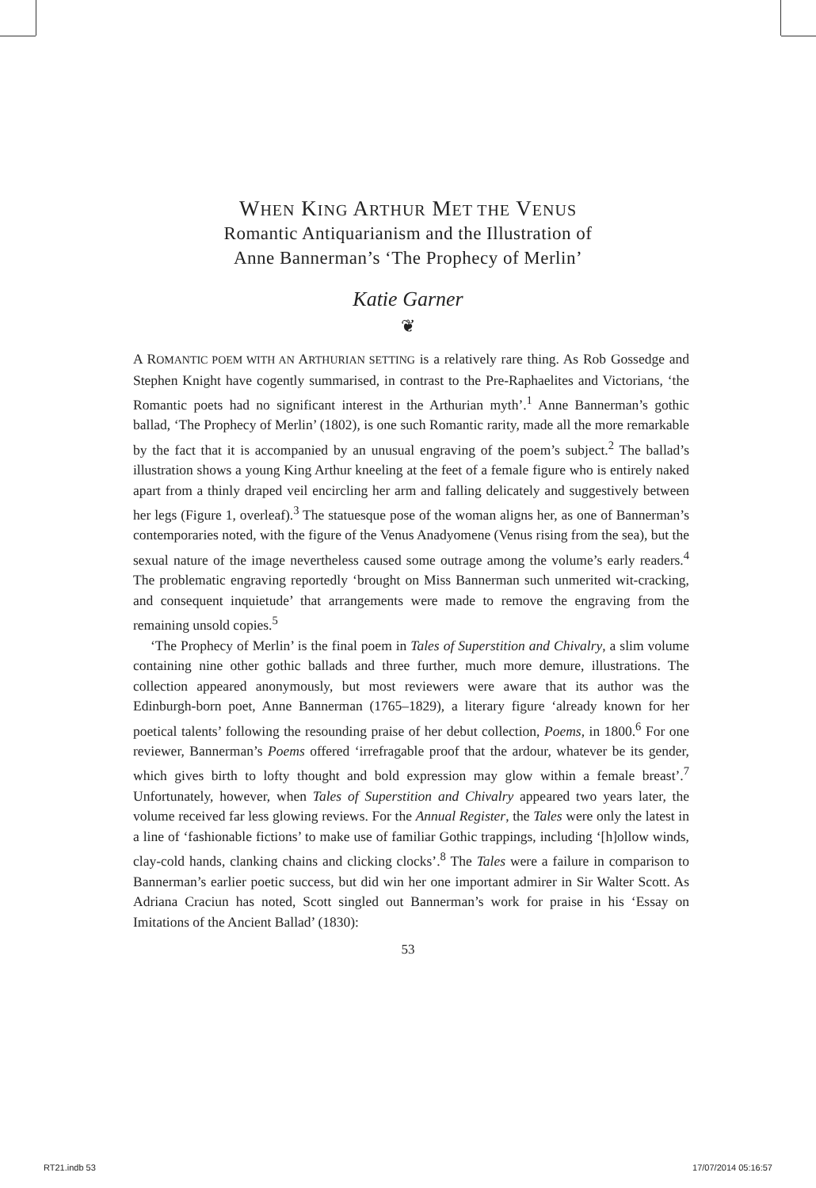WHEN KING ARTHUR MET THE VENUS
Romantic Antiquarianism and the Illustration of
Anne Bannerman’s ‘The Prophecy of Merlin’
Katie Garner
❦
A ROMANTIC POEM WITH AN ARTHURIAN SETTING is a relatively rare thing. As Rob Gossedge and Stephen Knight have cogently summarised, in contrast to the Pre-Raphaelites and Victorians, ‘the Romantic poets had no significant interest in the Arthurian myth’.<sup>1</sup> Anne Bannerman’s gothic ballad, ‘The Prophecy of Merlin’ (1802), is one such Romantic rarity, made all the more remarkable by the fact that it is accompanied by an unusual engraving of the poem’s subject.<sup>2</sup> The ballad’s illustration shows a young King Arthur kneeling at the feet of a female figure who is entirely naked apart from a thinly draped veil encircling her arm and falling delicately and suggestively between her legs (Figure 1, overleaf).<sup>3</sup> The statuesque pose of the woman aligns her, as one of Bannerman’s contemporaries noted, with the figure of the Venus Anadyomene (Venus rising from the sea), but the sexual nature of the image nevertheless caused some outrage among the volume’s early readers.<sup>4</sup> The problematic engraving reportedly ‘brought on Miss Bannerman such unmerited wit-cracking, and consequent inquietude’ that arrangements were made to remove the engraving from the remaining unsold copies.<sup>5</sup>
‘The Prophecy of Merlin’ is the final poem in Tales of Superstition and Chivalry, a slim volume containing nine other gothic ballads and three further, much more demure, illustrations. The collection appeared anonymously, but most reviewers were aware that its author was the Edinburgh-born poet, Anne Bannerman (1765–1829), a literary figure ‘already known for her poetical talents’ following the resounding praise of her debut collection, Poems, in 1800.<sup>6</sup> For one reviewer, Bannerman’s Poems offered ‘irrefragable proof that the ardour, whatever be its gender, which gives birth to lofty thought and bold expression may glow within a female breast’.<sup>7</sup> Unfortunately, however, when Tales of Superstition and Chivalry appeared two years later, the volume received far less glowing reviews. For the Annual Register, the Tales were only the latest in a line of ‘fashionable fictions’ to make use of familiar Gothic trappings, including ‘[h]ollow winds, clay-cold hands, clanking chains and clicking clocks’.<sup>8</sup> The Tales were a failure in comparison to Bannerman’s earlier poetic success, but did win her one important admirer in Sir Walter Scott. As Adriana Craciun has noted, Scott singled out Bannerman’s work for praise in his ‘Essay on Imitations of the Ancient Ballad’ (1830):
53
RT21.indb 53 17/07/2014 05:16:57